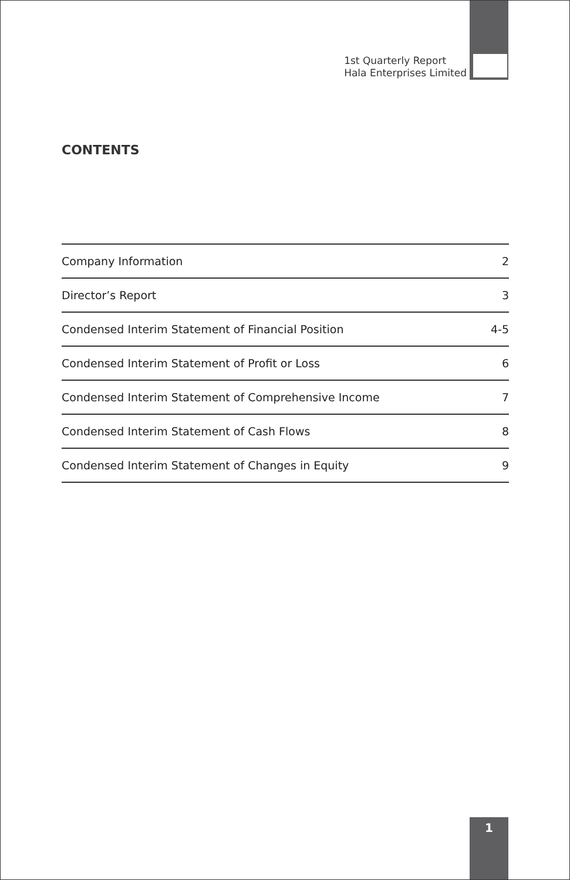1st Quarterly Report
Hala Enterprises Limited
CONTENTS
| Company Information | 2 |
| Director’s Report | 3 |
| Condensed Interim Statement of Financial Position | 4-5 |
| Condensed Interim Statement of Profit or Loss | 6 |
| Condensed Interim Statement of Comprehensive Income | 7 |
| Condensed Interim Statement of Cash Flows | 8 |
| Condensed Interim Statement of Changes in Equity | 9 |
1